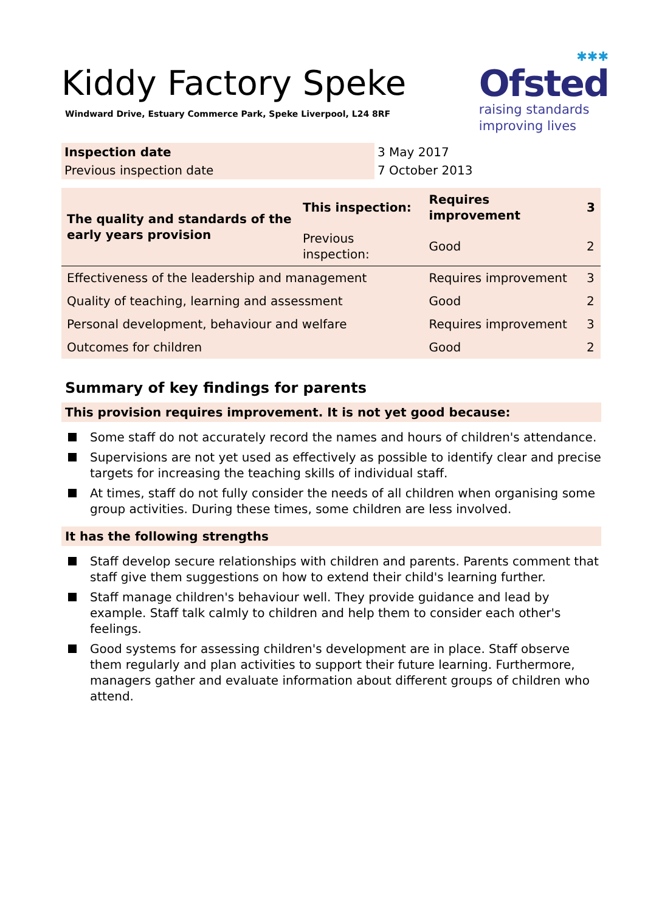✱✱✱
Ofsted
raising standards
improving lives
Kiddy Factory Speke
Windward Drive, Estuary Commerce Park, Speke Liverpool, L24 8RF
| Inspection date | 3 May 2017 |
| Previous inspection date | 7 October 2013 |
| The quality and standards of the early years provision | This inspection: | Requires improvement | 3 |
| | Previous inspection: | Good | 2 |
| Effectiveness of the leadership and management | | Requires improvement | 3 |
| Quality of teaching, learning and assessment | | Good | 2 |
| Personal development, behaviour and welfare | | Requires improvement | 3 |
| Outcomes for children | | Good | 2 |
Summary of key findings for parents
This provision requires improvement. It is not yet good because:
Some staff do not accurately record the names and hours of children's attendance.
Supervisions are not yet used as effectively as possible to identify clear and precise targets for increasing the teaching skills of individual staff.
At times, staff do not fully consider the needs of all children when organising some group activities. During these times, some children are less involved.
It has the following strengths
Staff develop secure relationships with children and parents. Parents comment that staff give them suggestions on how to extend their child's learning further.
Staff manage children's behaviour well. They provide guidance and lead by example. Staff talk calmly to children and help them to consider each other's feelings.
Good systems for assessing children's development are in place. Staff observe them regularly and plan activities to support their future learning. Furthermore, managers gather and evaluate information about different groups of children who attend.